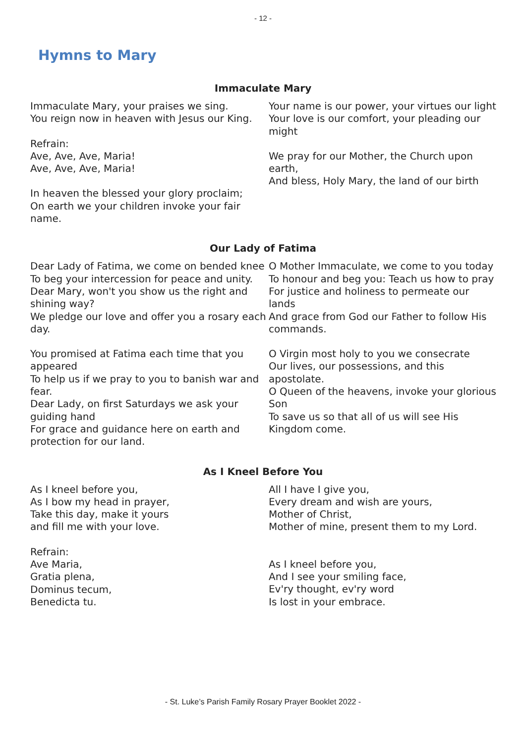- 12 -
Hymns to Mary
Immaculate Mary
Immaculate Mary, your praises we sing.
You reign now in heaven with Jesus our King.
Refrain:
Ave, Ave, Ave, Maria!
Ave, Ave, Ave, Maria!
In heaven the blessed your glory proclaim;
On earth we your children invoke your fair name.
Your name is our power, your virtues our light
Your love is our comfort, your pleading our might
We pray for our Mother, the Church upon earth,
And bless, Holy Mary, the land of our birth
Our Lady of Fatima
Dear Lady of Fatima, we come on bended knee
To beg your intercession for peace and unity.
Dear Mary, won't you show us the right and shining way?
We pledge our love and offer you a rosary each day.
You promised at Fatima each time that you appeared
To help us if we pray to you to banish war and fear.
Dear Lady, on first Saturdays we ask your guiding hand
For grace and guidance here on earth and protection for our land.
O Mother Immaculate, we come to you today
To honour and beg you: Teach us how to pray
For justice and holiness to permeate our lands
And grace from God our Father to follow His commands.
O Virgin most holy to you we consecrate
Our lives, our possessions, and this apostolate.
O Queen of the heavens, invoke your glorious Son
To save us so that all of us will see His Kingdom come.
As I Kneel Before You
As I kneel before you,
As I bow my head in prayer,
Take this day, make it yours
and fill me with your love.
Refrain:
Ave Maria,
Gratia plena,
Dominus tecum,
Benedicta tu.
All I have I give you,
Every dream and wish are yours,
Mother of Christ,
Mother of mine, present them to my Lord.
As I kneel before you,
And I see your smiling face,
Ev'ry thought, ev'ry word
Is lost in your embrace.
- St. Luke’s Parish Family Rosary Prayer Booklet 2022 -